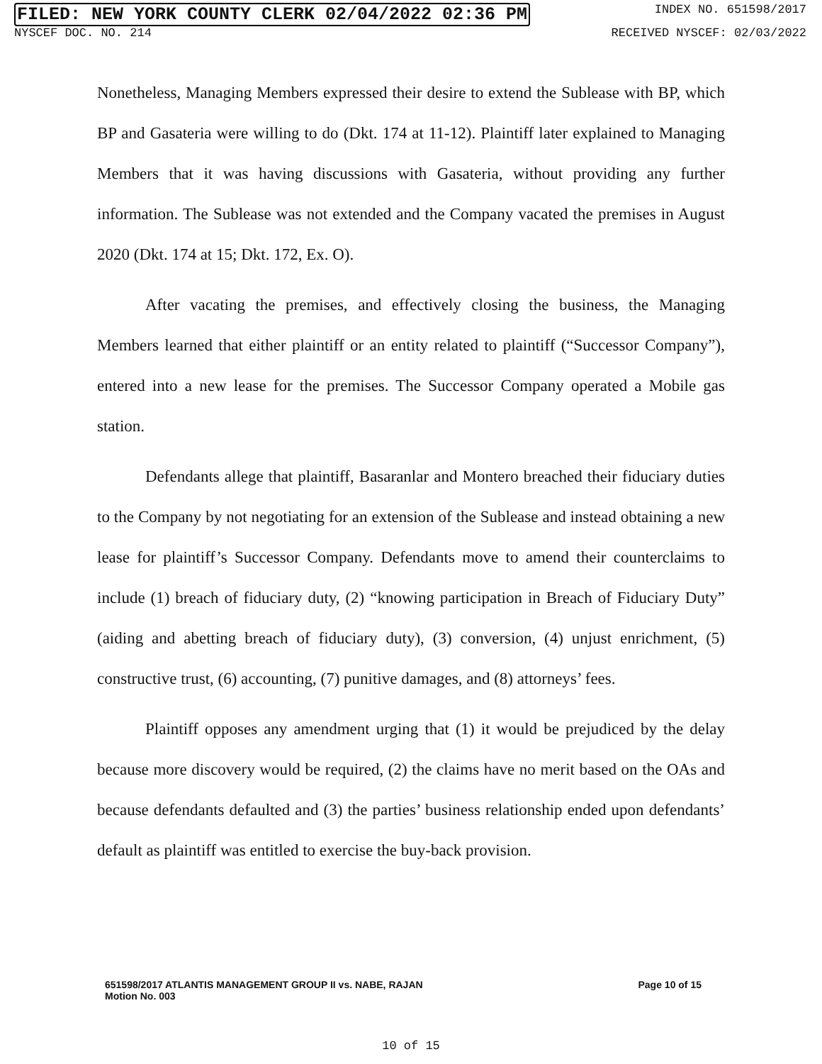FILED: NEW YORK COUNTY CLERK 02/04/2022 02:36 PM INDEX NO. 651598/2017
NYSCEF DOC. NO. 214 RECEIVED NYSCEF: 02/03/2022
Nonetheless, Managing Members expressed their desire to extend the Sublease with BP, which BP and Gasateria were willing to do (Dkt. 174 at 11-12). Plaintiff later explained to Managing Members that it was having discussions with Gasateria, without providing any further information. The Sublease was not extended and the Company vacated the premises in August 2020 (Dkt. 174 at 15; Dkt. 172, Ex. O).
After vacating the premises, and effectively closing the business, the Managing Members learned that either plaintiff or an entity related to plaintiff (“Successor Company”), entered into a new lease for the premises. The Successor Company operated a Mobile gas station.
Defendants allege that plaintiff, Basaranlar and Montero breached their fiduciary duties to the Company by not negotiating for an extension of the Sublease and instead obtaining a new lease for plaintiff’s Successor Company. Defendants move to amend their counterclaims to include (1) breach of fiduciary duty, (2) “knowing participation in Breach of Fiduciary Duty” (aiding and abetting breach of fiduciary duty), (3) conversion, (4) unjust enrichment, (5) constructive trust, (6) accounting, (7) punitive damages, and (8) attorneys’ fees.
Plaintiff opposes any amendment urging that (1) it would be prejudiced by the delay because more discovery would be required, (2) the claims have no merit based on the OAs and because defendants defaulted and (3) the parties’ business relationship ended upon defendants’ default as plaintiff was entitled to exercise the buy-back provision.
651598/2017 ATLANTIS MANAGEMENT GROUP II vs. NABE, RAJAN
Motion No. 003 Page 10 of 15
10 of 15